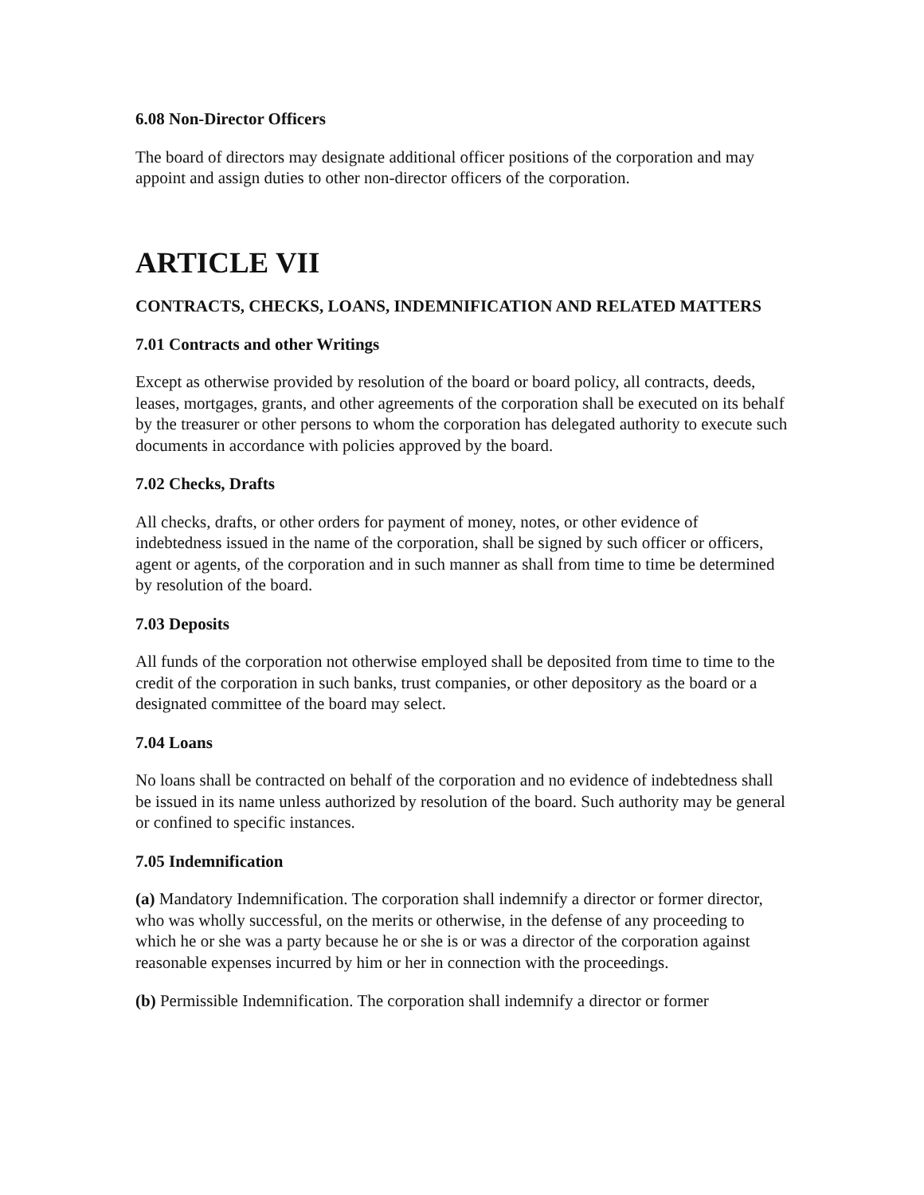6.08 Non-Director Officers
The board of directors may designate additional officer positions of the corporation and may appoint and assign duties to other non-director officers of the corporation.
ARTICLE VII
CONTRACTS, CHECKS, LOANS, INDEMNIFICATION AND RELATED MATTERS
7.01 Contracts and other Writings
Except as otherwise provided by resolution of the board or board policy, all contracts, deeds, leases, mortgages, grants, and other agreements of the corporation shall be executed on its behalf by the treasurer or other persons to whom the corporation has delegated authority to execute such documents in accordance with policies approved by the board.
7.02 Checks, Drafts
All checks, drafts, or other orders for payment of money, notes, or other evidence of indebtedness issued in the name of the corporation, shall be signed by such officer or officers, agent or agents, of the corporation and in such manner as shall from time to time be determined by resolution of the board.
7.03 Deposits
All funds of the corporation not otherwise employed shall be deposited from time to time to the credit of the corporation in such banks, trust companies, or other depository as the board or a designated committee of the board may select.
7.04 Loans
No loans shall be contracted on behalf of the corporation and no evidence of indebtedness shall be issued in its name unless authorized by resolution of the board. Such authority may be general or confined to specific instances.
7.05 Indemnification
(a) Mandatory Indemnification. The corporation shall indemnify a director or former director, who was wholly successful, on the merits or otherwise, in the defense of any proceeding to which he or she was a party because he or she is or was a director of the corporation against reasonable expenses incurred by him or her in connection with the proceedings.
(b) Permissible Indemnification. The corporation shall indemnify a director or former